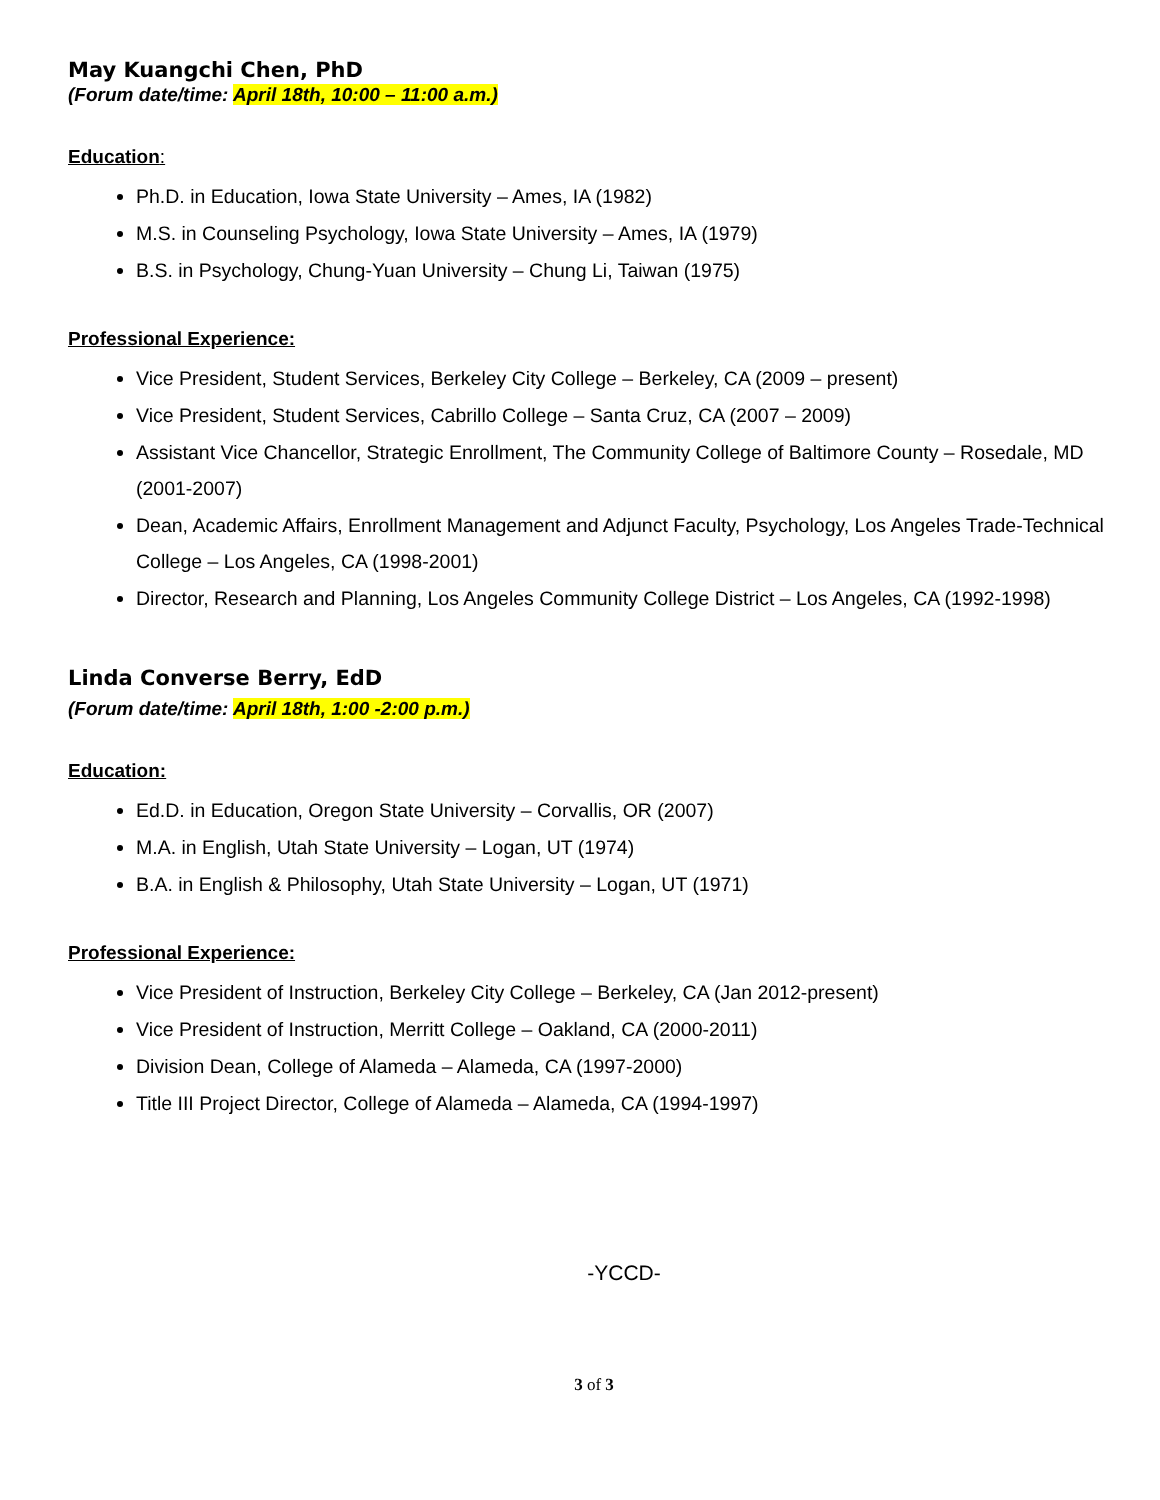May Kuangchi Chen, PhD
(Forum date/time: April 18th, 10:00 – 11:00 a.m.)
Education:
Ph.D. in Education, Iowa State University – Ames, IA (1982)
M.S. in Counseling Psychology, Iowa State University – Ames, IA (1979)
B.S. in Psychology, Chung-Yuan University – Chung Li, Taiwan (1975)
Professional Experience:
Vice President, Student Services, Berkeley City College – Berkeley, CA (2009 – present)
Vice President, Student Services, Cabrillo College – Santa Cruz, CA (2007 – 2009)
Assistant Vice Chancellor, Strategic Enrollment, The Community College of Baltimore County – Rosedale, MD (2001-2007)
Dean, Academic Affairs, Enrollment Management and Adjunct Faculty, Psychology, Los Angeles Trade-Technical College – Los Angeles, CA (1998-2001)
Director, Research and Planning, Los Angeles Community College District – Los Angeles, CA (1992-1998)
Linda Converse Berry, EdD
(Forum date/time: April 18th, 1:00 -2:00 p.m.)
Education:
Ed.D. in Education, Oregon State University – Corvallis, OR (2007)
M.A. in English, Utah State University – Logan, UT (1974)
B.A. in English & Philosophy, Utah State University – Logan, UT (1971)
Professional Experience:
Vice President of Instruction, Berkeley City College – Berkeley, CA (Jan 2012-present)
Vice President of Instruction, Merritt College – Oakland, CA (2000-2011)
Division Dean, College of Alameda – Alameda, CA (1997-2000)
Title III Project Director, College of Alameda – Alameda, CA (1994-1997)
-YCCD-
3 of 3